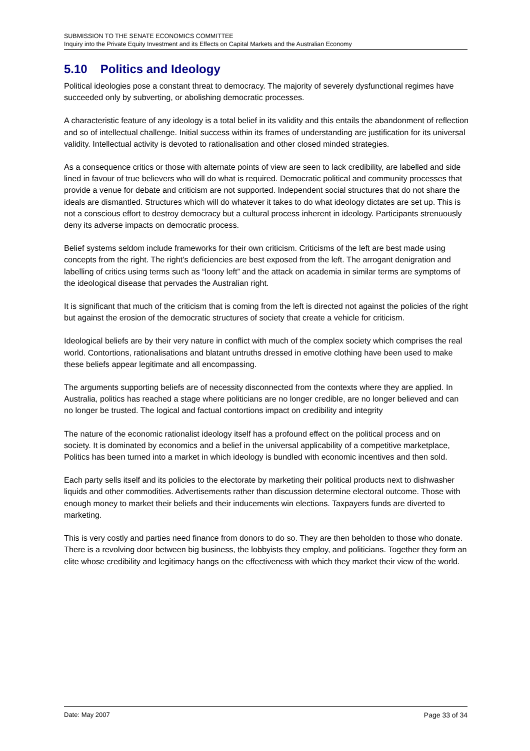SUBMISSION TO THE SENATE ECONOMICS COMMITTEE
Inquiry into the Private Equity Investment and its Effects on Capital Markets and the Australian Economy
5.10 Politics and Ideology
Political ideologies pose a constant threat to democracy. The majority of severely dysfunctional regimes have succeeded only by subverting, or abolishing democratic processes.
A characteristic feature of any ideology is a total belief in its validity and this entails the abandonment of reflection and so of intellectual challenge. Initial success within its frames of understanding are justification for its universal validity. Intellectual activity is devoted to rationalisation and other closed minded strategies.
As a consequence critics or those with alternate points of view are seen to lack credibility, are labelled and side lined in favour of true believers who will do what is required. Democratic political and community processes that provide a venue for debate and criticism are not supported. Independent social structures that do not share the ideals are dismantled. Structures which will do whatever it takes to do what ideology dictates are set up. This is not a conscious effort to destroy democracy but a cultural process inherent in ideology. Participants strenuously deny its adverse impacts on democratic process.
Belief systems seldom include frameworks for their own criticism. Criticisms of the left are best made using concepts from the right. The right’s deficiencies are best exposed from the left. The arrogant denigration and labelling of critics using terms such as “loony left” and the attack on academia in similar terms are symptoms of the ideological disease that pervades the Australian right.
It is significant that much of the criticism that is coming from the left is directed not against the policies of the right but against the erosion of the democratic structures of society that create a vehicle for criticism.
Ideological beliefs are by their very nature in conflict with much of the complex society which comprises the real world. Contortions, rationalisations and blatant untruths dressed in emotive clothing have been used to make these beliefs appear legitimate and all encompassing.
The arguments supporting beliefs are of necessity disconnected from the contexts where they are applied. In Australia, politics has reached a stage where politicians are no longer credible, are no longer believed and can no longer be trusted. The logical and factual contortions impact on credibility and integrity
The nature of the economic rationalist ideology itself has a profound effect on the political process and on society. It is dominated by economics and a belief in the universal applicability of a competitive marketplace, Politics has been turned into a market in which ideology is bundled with economic incentives and then sold.
Each party sells itself and its policies to the electorate by marketing their political products next to dishwasher liquids and other commodities. Advertisements rather than discussion determine electoral outcome. Those with enough money to market their beliefs and their inducements win elections. Taxpayers funds are diverted to marketing.
This is very costly and parties need finance from donors to do so. They are then beholden to those who donate. There is a revolving door between big business, the lobbyists they employ, and politicians. Together they form an elite whose credibility and legitimacy hangs on the effectiveness with which they market their view of the world.
Date: May 2007 Page 33 of 34